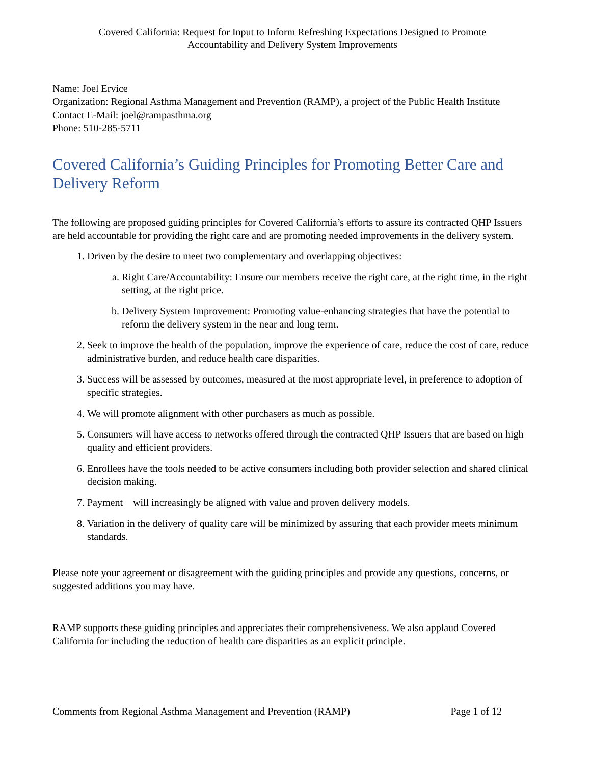Covered California: Request for Input to Inform Refreshing Expectations Designed to Promote
Accountability and Delivery System Improvements
Name: Joel Ervice
Organization: Regional Asthma Management and Prevention (RAMP), a project of the Public Health Institute
Contact E-Mail: joel@rampasthma.org
Phone: 510-285-5711
Covered California’s Guiding Principles for Promoting Better Care and Delivery Reform
The following are proposed guiding principles for Covered California’s efforts to assure its contracted QHP Issuers are held accountable for providing the right care and are promoting needed improvements in the delivery system.
1. Driven by the desire to meet two complementary and overlapping objectives:
a. Right Care/Accountability: Ensure our members receive the right care, at the right time, in the right setting, at the right price.
b. Delivery System Improvement: Promoting value-enhancing strategies that have the potential to reform the delivery system in the near and long term.
2. Seek to improve the health of the population, improve the experience of care, reduce the cost of care, reduce administrative burden, and reduce health care disparities.
3. Success will be assessed by outcomes, measured at the most appropriate level, in preference to adoption of specific strategies.
4. We will promote alignment with other purchasers as much as possible.
5. Consumers will have access to networks offered through the contracted QHP Issuers that are based on high quality and efficient providers.
6. Enrollees have the tools needed to be active consumers including both provider selection and shared clinical decision making.
7. Payment will increasingly be aligned with value and proven delivery models.
8. Variation in the delivery of quality care will be minimized by assuring that each provider meets minimum standards.
Please note your agreement or disagreement with the guiding principles and provide any questions, concerns, or suggested additions you may have.
RAMP supports these guiding principles and appreciates their comprehensiveness. We also applaud Covered California for including the reduction of health care disparities as an explicit principle.
Comments from Regional Asthma Management and Prevention (RAMP) Page 1 of 12